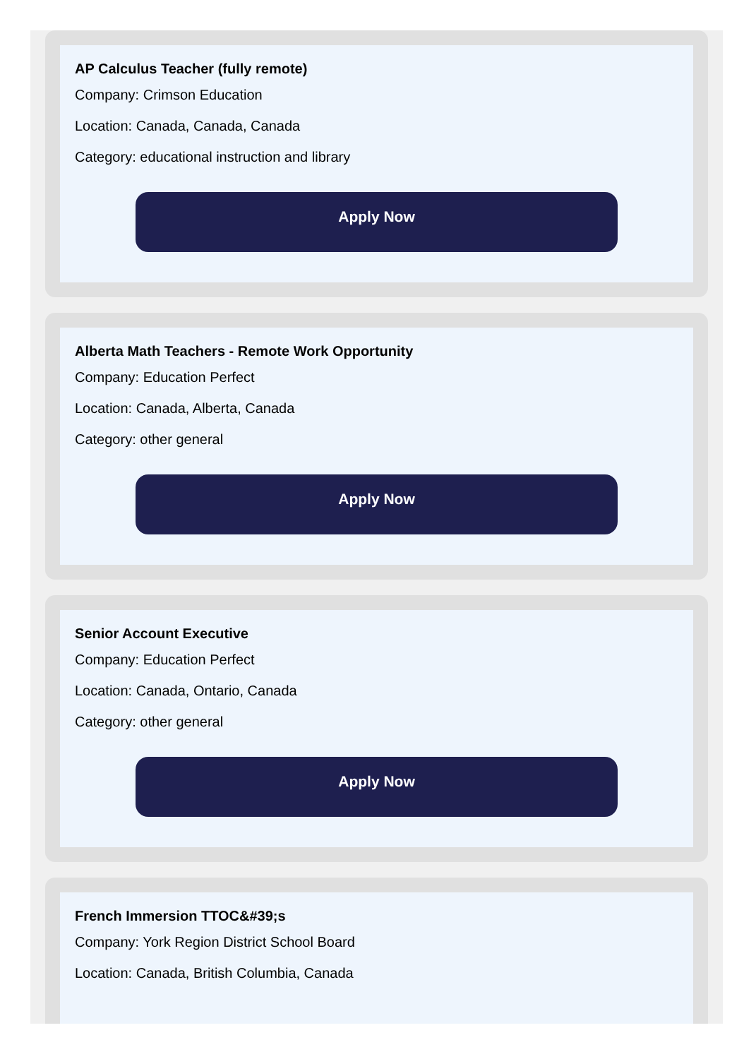AP Calculus Teacher (fully remote)
Company: Crimson Education
Location: Canada, Canada, Canada
Category: educational instruction and library
Apply Now
Alberta Math Teachers - Remote Work Opportunity
Company: Education Perfect
Location: Canada, Alberta, Canada
Category: other general
Apply Now
Senior Account Executive
Company: Education Perfect
Location: Canada, Ontario, Canada
Category: other general
Apply Now
French Immersion TTOC&#39;s
Company: York Region District School Board
Location: Canada, British Columbia, Canada